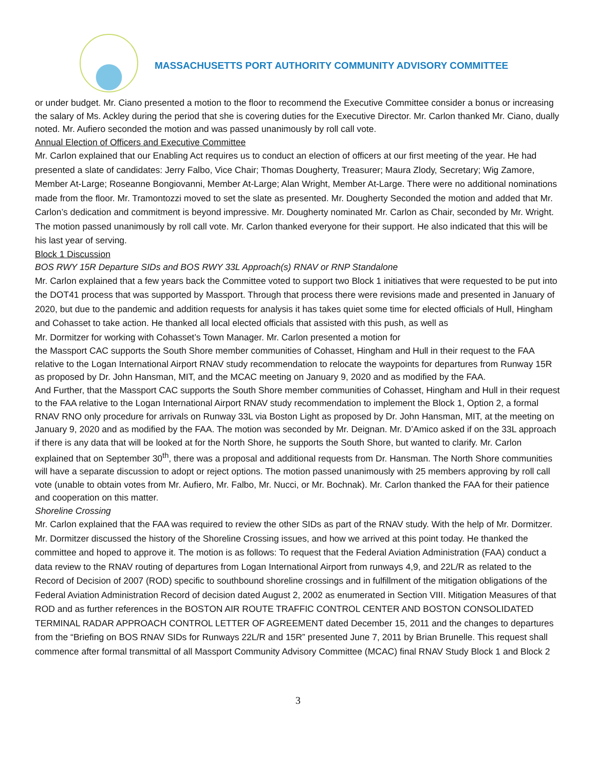MASSACHUSETTS PORT AUTHORITY COMMUNITY ADVISORY COMMITTEE
or under budget. Mr. Ciano presented a motion to the floor to recommend the Executive Committee consider a bonus or increasing the salary of Ms. Ackley during the period that she is covering duties for the Executive Director. Mr. Carlon thanked Mr. Ciano, dually noted. Mr. Aufiero seconded the motion and was passed unanimously by roll call vote.
Annual Election of Officers and Executive Committee
Mr. Carlon explained that our Enabling Act requires us to conduct an election of officers at our first meeting of the year. He had presented a slate of candidates: Jerry Falbo, Vice Chair; Thomas Dougherty, Treasurer; Maura Zlody, Secretary; Wig Zamore, Member At-Large; Roseanne Bongiovanni, Member At-Large; Alan Wright, Member At-Large. There were no additional nominations made from the floor. Mr. Tramontozzi moved to set the slate as presented. Mr. Dougherty Seconded the motion and added that Mr. Carlon’s dedication and commitment is beyond impressive. Mr. Dougherty nominated Mr. Carlon as Chair, seconded by Mr. Wright. The motion passed unanimously by roll call vote. Mr. Carlon thanked everyone for their support. He also indicated that this will be his last year of serving.
Block 1 Discussion
BOS RWY 15R Departure SIDs and BOS RWY 33L Approach(s) RNAV or RNP Standalone
Mr. Carlon explained that a few years back the Committee voted to support two Block 1 initiatives that were requested to be put into the DOT41 process that was supported by Massport. Through that process there were revisions made and presented in January of 2020, but due to the pandemic and addition requests for analysis it has takes quiet some time for elected officials of Hull, Hingham and Cohasset to take action. He thanked all local elected officials that assisted with this push, as well as
Mr. Dormitzer for working with Cohasset’s Town Manager. Mr. Carlon presented a motion for
the Massport CAC supports the South Shore member communities of Cohasset, Hingham and Hull in their request to the FAA relative to the Logan International Airport RNAV study recommendation to relocate the waypoints for departures from Runway 15R as proposed by Dr. John Hansman, MIT, and the MCAC meeting on January 9, 2020 and as modified by the FAA.
And Further, that the Massport CAC supports the South Shore member communities of Cohasset, Hingham and Hull in their request to the FAA relative to the Logan International Airport RNAV study recommendation to implement the Block 1, Option 2, a formal RNAV RNO only procedure for arrivals on Runway 33L via Boston Light as proposed by Dr. John Hansman, MIT, at the meeting on January 9, 2020 and as modified by the FAA. The motion was seconded by Mr. Deignan. Mr. D’Amico asked if on the 33L approach if there is any data that will be looked at for the North Shore, he supports the South Shore, but wanted to clarify. Mr. Carlon explained that on September 30<sup>th</sup>, there was a proposal and additional requests from Dr. Hansman. The North Shore communities will have a separate discussion to adopt or reject options. The motion passed unanimously with 25 members approving by roll call vote (unable to obtain votes from Mr. Aufiero, Mr. Falbo, Mr. Nucci, or Mr. Bochnak). Mr. Carlon thanked the FAA for their patience and cooperation on this matter.
Shoreline Crossing
Mr. Carlon explained that the FAA was required to review the other SIDs as part of the RNAV study. With the help of Mr. Dormitzer. Mr. Dormitzer discussed the history of the Shoreline Crossing issues, and how we arrived at this point today. He thanked the committee and hoped to approve it. The motion is as follows: To request that the Federal Aviation Administration (FAA) conduct a data review to the RNAV routing of departures from Logan International Airport from runways 4,9, and 22L/R as related to the Record of Decision of 2007 (ROD) specific to southbound shoreline crossings and in fulfillment of the mitigation obligations of the Federal Aviation Administration Record of decision dated August 2, 2002 as enumerated in Section VIII. Mitigation Measures of that ROD and as further references in the BOSTON AIR ROUTE TRAFFIC CONTROL CENTER AND BOSTON CONSOLIDATED TERMINAL RADAR APPROACH CONTROL LETTER OF AGREEMENT dated December 15, 2011 and the changes to departures from the “Briefing on BOS RNAV SIDs for Runways 22L/R and 15R” presented June 7, 2011 by Brian Brunelle. This request shall commence after formal transmittal of all Massport Community Advisory Committee (MCAC) final RNAV Study Block 1 and Block 2
3